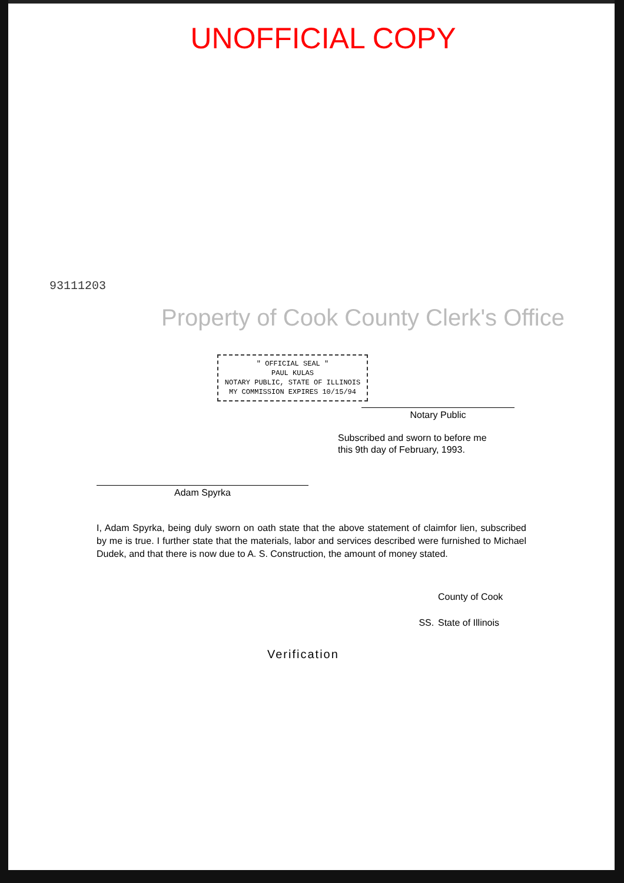UNOFFICIAL COPY
93111203
Property of Cook County Clerk's Office
" OFFICIAL SEAL "
PAUL KULAS
NOTARY PUBLIC, STATE OF ILLINOIS
MY COMMISSION EXPIRES 10/15/94
Notary Public
Subscribed and sworn to before me
this 9th day of February, 1993.
Adam Spyrka
I, Adam Spyrka, being duly sworn on oath state that the above statement of claimfor lien, subscribed by me is true. I further state that the materials, labor and services described were furnished to Michael Dudek, and that there is now due to A. S. Construction, the amount of money stated.
County of Cook
State of Illinois SS.
Verification